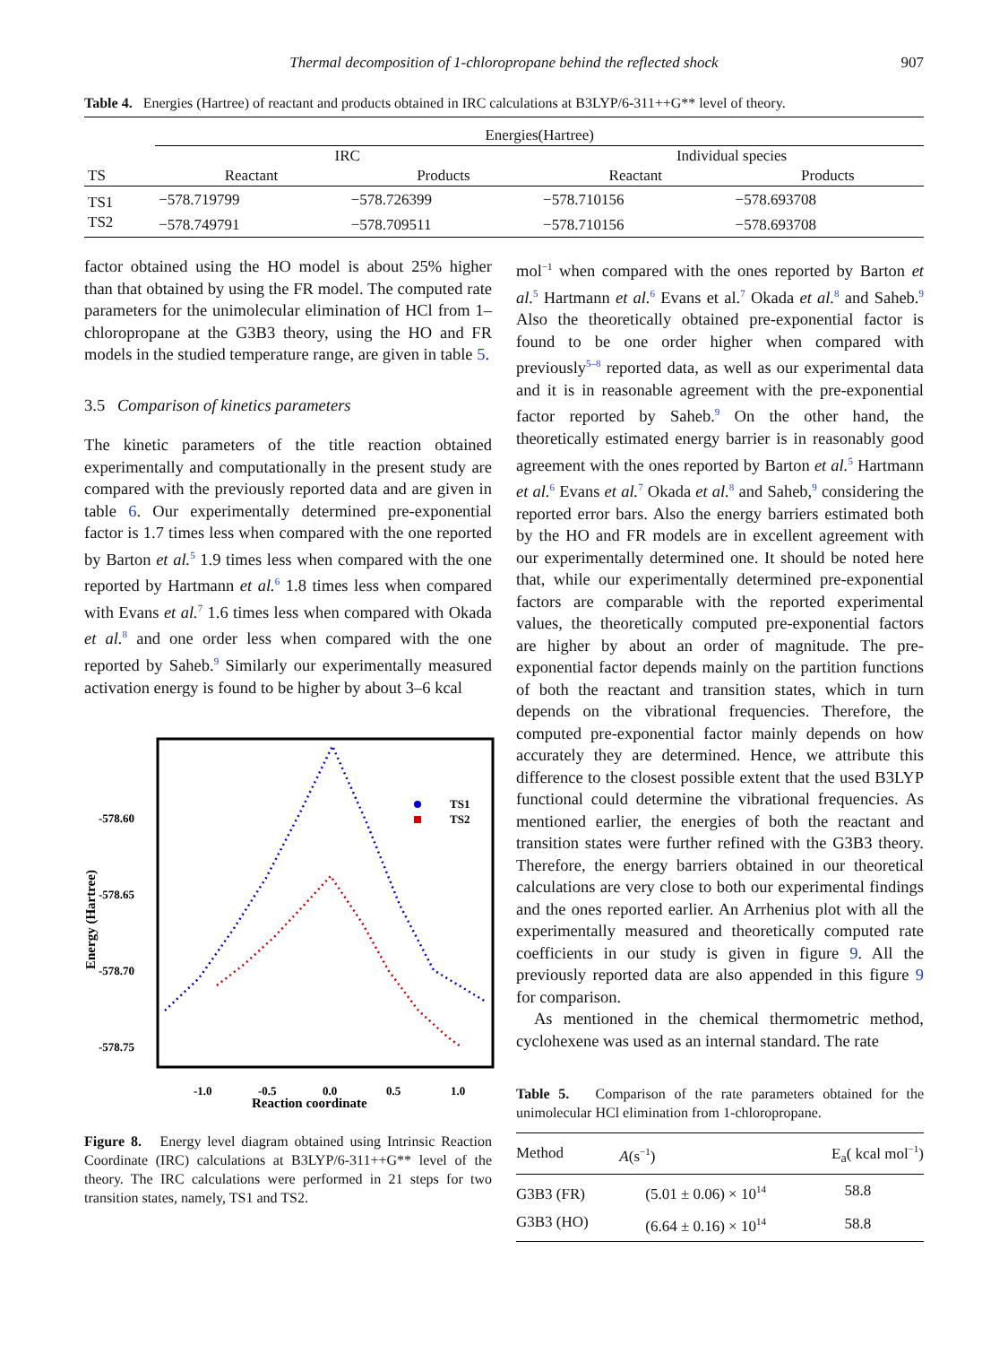Thermal decomposition of 1-chloropropane behind the reflected shock 907
Table 4. Energies (Hartree) of reactant and products obtained in IRC calculations at B3LYP/6-311++G** level of theory.
| TS | Energies(Hartree) | | | |
| --- | --- | --- | --- | --- |
| | IRC | | Individual species | |
| | Reactant | Products | Reactant | Products |
| TS1 | −578.719799 | −578.726399 | −578.710156 | −578.693708 |
| TS2 | −578.749791 | −578.709511 | −578.710156 | −578.693708 |
factor obtained using the HO model is about 25% higher than that obtained by using the FR model. The computed rate parameters for the unimolecular elimination of HCl from 1–chloropropane at the G3B3 theory, using the HO and FR models in the studied temperature range, are given in table 5.
3.5 Comparison of kinetics parameters
The kinetic parameters of the title reaction obtained experimentally and computationally in the present study are compared with the previously reported data and are given in table 6. Our experimentally determined pre-exponential factor is 1.7 times less when compared with the one reported by Barton et al.<sup>5</sup> 1.9 times less when compared with the one reported by Hartmann et al.<sup>6</sup> 1.8 times less when compared with Evans et al.<sup>7</sup> 1.6 times less when compared with Okada et al.<sup>8</sup> and one order less when compared with the one reported by Saheb.<sup>9</sup> Similarly our experimentally measured activation energy is found to be higher by about 3–6 kcal
Energy (Hartree)
-578.60
-578.65
-578.70
-578.75
-1.0
-0.5
0.0
0.5
1.0
Reaction coordinate
TS1
TS2
Figure 8. Energy level diagram obtained using Intrinsic Reaction Coordinate (IRC) calculations at B3LYP/6-311++G** level of the theory. The IRC calculations were performed in 21 steps for two transition states, namely, TS1 and TS2.
mol<sup>−1</sup> when compared with the ones reported by Barton et al.<sup>5</sup> Hartmann et al.<sup>6</sup> Evans et al.<sup>7</sup> Okada et al.<sup>8</sup> and Saheb.<sup>9</sup> Also the theoretically obtained pre-exponential factor is found to be one order higher when compared with previously<sup>5–8</sup> reported data, as well as our experimental data and it is in reasonable agreement with the pre-exponential factor reported by Saheb.<sup>9</sup> On the other hand, the theoretically estimated energy barrier is in reasonably good agreement with the ones reported by Barton et al.<sup>5</sup> Hartmann et al.<sup>6</sup> Evans et al.<sup>7</sup> Okada et al.<sup>8</sup> and Saheb,<sup>9</sup> considering the reported error bars. Also the energy barriers estimated both by the HO and FR models are in excellent agreement with our experimentally determined one. It should be noted here that, while our experimentally determined pre-exponential factors are comparable with the reported experimental values, the theoretically computed pre-exponential factors are higher by about an order of magnitude. The pre-exponential factor depends mainly on the partition functions of both the reactant and transition states, which in turn depends on the vibrational frequencies. Therefore, the computed pre-exponential factor mainly depends on how accurately they are determined. Hence, we attribute this difference to the closest possible extent that the used B3LYP functional could determine the vibrational frequencies. As mentioned earlier, the energies of both the reactant and transition states were further refined with the G3B3 theory. Therefore, the energy barriers obtained in our theoretical calculations are very close to both our experimental findings and the ones reported earlier. An Arrhenius plot with all the experimentally measured and theoretically computed rate coefficients in our study is given in figure 9. All the previously reported data are also appended in this figure 9 for comparison.
As mentioned in the chemical thermometric method, cyclohexene was used as an internal standard. The rate
Table 5. Comparison of the rate parameters obtained for the unimolecular HCl elimination from 1-chloropropane.
| Method | A (s<sup>−1</sup>) | E<sub>a</sub>( kcal mol<sup>−1</sup>) |
| --- | --- | --- |
| G3B3 (FR) | (5.01 ± 0.06) × 10<sup>14</sup> | 58.8 |
| G3B3 (HO) | (6.64 ± 0.16) × 10<sup>14</sup> | 58.8 |